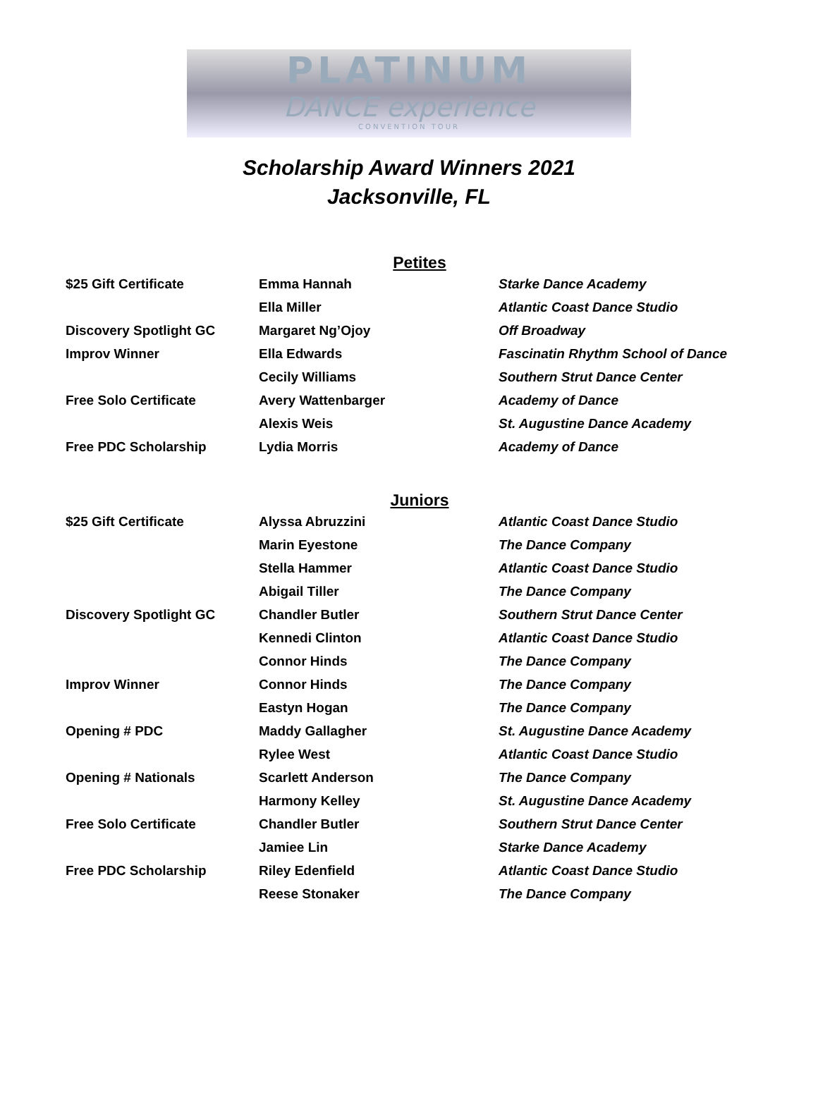PLATINUM
DANCE experience
CONVENTION TOUR
Scholarship Award Winners 2021
Jacksonville, FL
Petites
| $25 Gift Certificate | Emma Hannah | Starke Dance Academy |
| | Ella Miller | Atlantic Coast Dance Studio |
| Discovery Spotlight GC | Margaret Ng’Ojoy | Off Broadway |
| Improv Winner | Ella Edwards | Fascinatin Rhythm School of Dance |
| | Cecily Williams | Southern Strut Dance Center |
| Free Solo Certificate | Avery Wattenbarger | Academy of Dance |
| | Alexis Weis | St. Augustine Dance Academy |
| Free PDC Scholarship | Lydia Morris | Academy of Dance |
Juniors
| $25 Gift Certificate | Alyssa Abruzzini | Atlantic Coast Dance Studio |
| | Marin Eyestone | The Dance Company |
| | Stella Hammer | Atlantic Coast Dance Studio |
| | Abigail Tiller | The Dance Company |
| Discovery Spotlight GC | Chandler Butler | Southern Strut Dance Center |
| | Kennedi Clinton | Atlantic Coast Dance Studio |
| | Connor Hinds | The Dance Company |
| Improv Winner | Connor Hinds | The Dance Company |
| | Eastyn Hogan | The Dance Company |
| Opening # PDC | Maddy Gallagher | St. Augustine Dance Academy |
| | Rylee West | Atlantic Coast Dance Studio |
| Opening # Nationals | Scarlett Anderson | The Dance Company |
| | Harmony Kelley | St. Augustine Dance Academy |
| Free Solo Certificate | Chandler Butler | Southern Strut Dance Center |
| | Jamiee Lin | Starke Dance Academy |
| Free PDC Scholarship | Riley Edenfield | Atlantic Coast Dance Studio |
| | Reese Stonaker | The Dance Company |